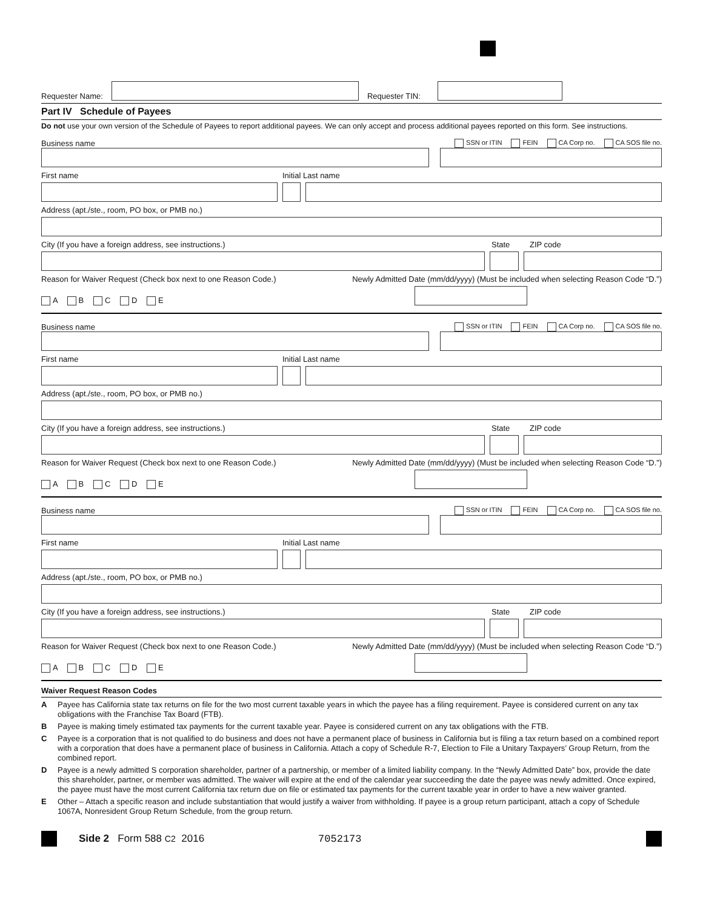Requester Name:
Requester TIN:
Part IV Schedule of Payees
Do not use your own version of the Schedule of Payees to report additional payees. We can only accept and process additional payees reported on this form. See instructions.
Business name SSN or ITIN FEIN CA Corp no. CA SOS file no.
First name Initial Last name
Address (apt./ste., room, PO box, or PMB no.)
City (If you have a foreign address, see instructions.) State ZIP code
Reason for Waiver Request (Check box next to one Reason Code.) Newly Admitted Date (mm/dd/yyyy) (Must be included when selecting Reason Code “D.”)
A B C D E
Business name SSN or ITIN FEIN CA Corp no. CA SOS file no.
First name Initial Last name
Address (apt./ste., room, PO box, or PMB no.)
City (If you have a foreign address, see instructions.) State ZIP code
Reason for Waiver Request (Check box next to one Reason Code.) Newly Admitted Date (mm/dd/yyyy) (Must be included when selecting Reason Code “D.”)
A B C D E
Business name SSN or ITIN FEIN CA Corp no. CA SOS file no.
First name Initial Last name
Address (apt./ste., room, PO box, or PMB no.)
City (If you have a foreign address, see instructions.) State ZIP code
Reason for Waiver Request (Check box next to one Reason Code.) Newly Admitted Date (mm/dd/yyyy) (Must be included when selecting Reason Code “D.”)
A B C D E
Waiver Request Reason Codes
A Payee has California state tax returns on file for the two most current taxable years in which the payee has a filing requirement. Payee is considered current on any tax obligations with the Franchise Tax Board (FTB).
B Payee is making timely estimated tax payments for the current taxable year. Payee is considered current on any tax obligations with the FTB.
C Payee is a corporation that is not qualified to do business and does not have a permanent place of business in California but is filing a tax return based on a combined report with a corporation that does have a permanent place of business in California. Attach a copy of Schedule R-7, Election to File a Unitary Taxpayers’ Group Return, from the combined report.
D Payee is a newly admitted S corporation shareholder, partner of a partnership, or member of a limited liability company. In the “Newly Admitted Date” box, provide the date this shareholder, partner, or member was admitted. The waiver will expire at the end of the calendar year succeeding the date the payee was newly admitted. Once expired, the payee must have the most current California tax return due on file or estimated tax payments for the current taxable year in order to have a new waiver granted.
E Other – Attach a specific reason and include substantiation that would justify a waiver from withholding. If payee is a group return participant, attach a copy of Schedule 1067A, Nonresident Group Return Schedule, from the group return.
Side 2 Form 588 C2 2016 7052173